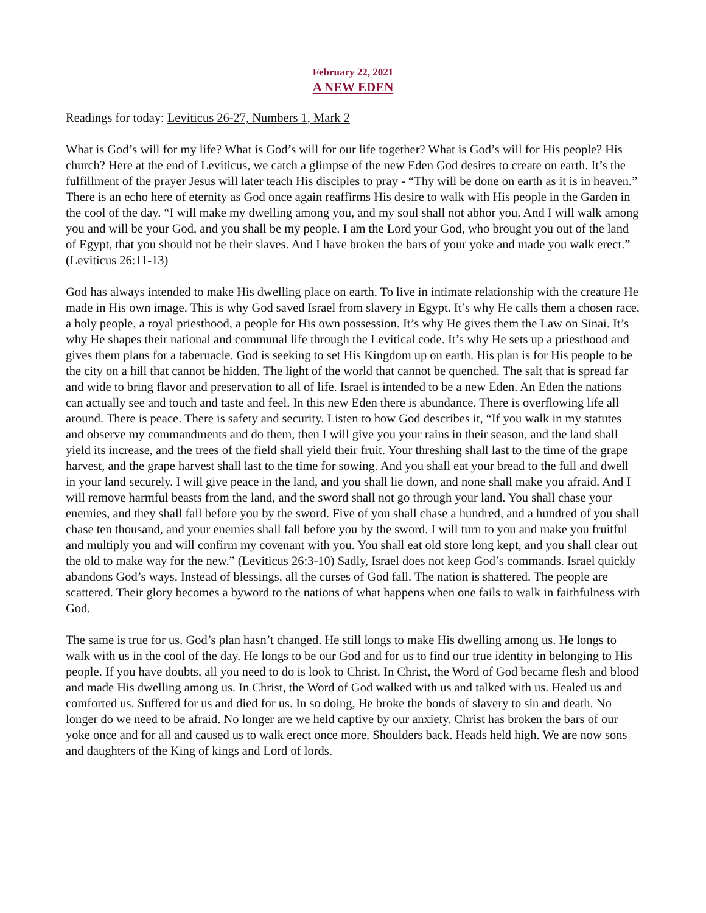February 22, 2021
A NEW EDEN
Readings for today: Leviticus 26-27, Numbers 1, Mark 2
What is God’s will for my life? What is God’s will for our life together? What is God’s will for His people? His church? Here at the end of Leviticus, we catch a glimpse of the new Eden God desires to create on earth. It’s the fulfillment of the prayer Jesus will later teach His disciples to pray - “Thy will be done on earth as it is in heaven.” There is an echo here of eternity as God once again reaffirms His desire to walk with His people in the Garden in the cool of the day. “I will make my dwelling among you, and my soul shall not abhor you. And I will walk among you and will be your God, and you shall be my people. I am the Lord your God, who brought you out of the land of Egypt, that you should not be their slaves. And I have broken the bars of your yoke and made you walk erect.” (Leviticus 26:11-13)
God has always intended to make His dwelling place on earth. To live in intimate relationship with the creature He made in His own image. This is why God saved Israel from slavery in Egypt. It’s why He calls them a chosen race, a holy people, a royal priesthood, a people for His own possession. It’s why He gives them the Law on Sinai. It’s why He shapes their national and communal life through the Levitical code. It’s why He sets up a priesthood and gives them plans for a tabernacle. God is seeking to set His Kingdom up on earth. His plan is for His people to be the city on a hill that cannot be hidden. The light of the world that cannot be quenched. The salt that is spread far and wide to bring flavor and preservation to all of life. Israel is intended to be a new Eden. An Eden the nations can actually see and touch and taste and feel. In this new Eden there is abundance. There is overflowing life all around. There is peace. There is safety and security. Listen to how God describes it, “If you walk in my statutes and observe my commandments and do them, then I will give you your rains in their season, and the land shall yield its increase, and the trees of the field shall yield their fruit. Your threshing shall last to the time of the grape harvest, and the grape harvest shall last to the time for sowing. And you shall eat your bread to the full and dwell in your land securely. I will give peace in the land, and you shall lie down, and none shall make you afraid. And I will remove harmful beasts from the land, and the sword shall not go through your land. You shall chase your enemies, and they shall fall before you by the sword. Five of you shall chase a hundred, and a hundred of you shall chase ten thousand, and your enemies shall fall before you by the sword. I will turn to you and make you fruitful and multiply you and will confirm my covenant with you. You shall eat old store long kept, and you shall clear out the old to make way for the new.” (Leviticus 26:3-10) Sadly, Israel does not keep God’s commands. Israel quickly abandons God’s ways. Instead of blessings, all the curses of God fall. The nation is shattered. The people are scattered. Their glory becomes a byword to the nations of what happens when one fails to walk in faithfulness with God.
The same is true for us. God’s plan hasn’t changed. He still longs to make His dwelling among us. He longs to walk with us in the cool of the day. He longs to be our God and for us to find our true identity in belonging to His people. If you have doubts, all you need to do is look to Christ. In Christ, the Word of God became flesh and blood and made His dwelling among us. In Christ, the Word of God walked with us and talked with us. Healed us and comforted us. Suffered for us and died for us. In so doing, He broke the bonds of slavery to sin and death. No longer do we need to be afraid. No longer are we held captive by our anxiety. Christ has broken the bars of our yoke once and for all and caused us to walk erect once more. Shoulders back. Heads held high. We are now sons and daughters of the King of kings and Lord of lords.